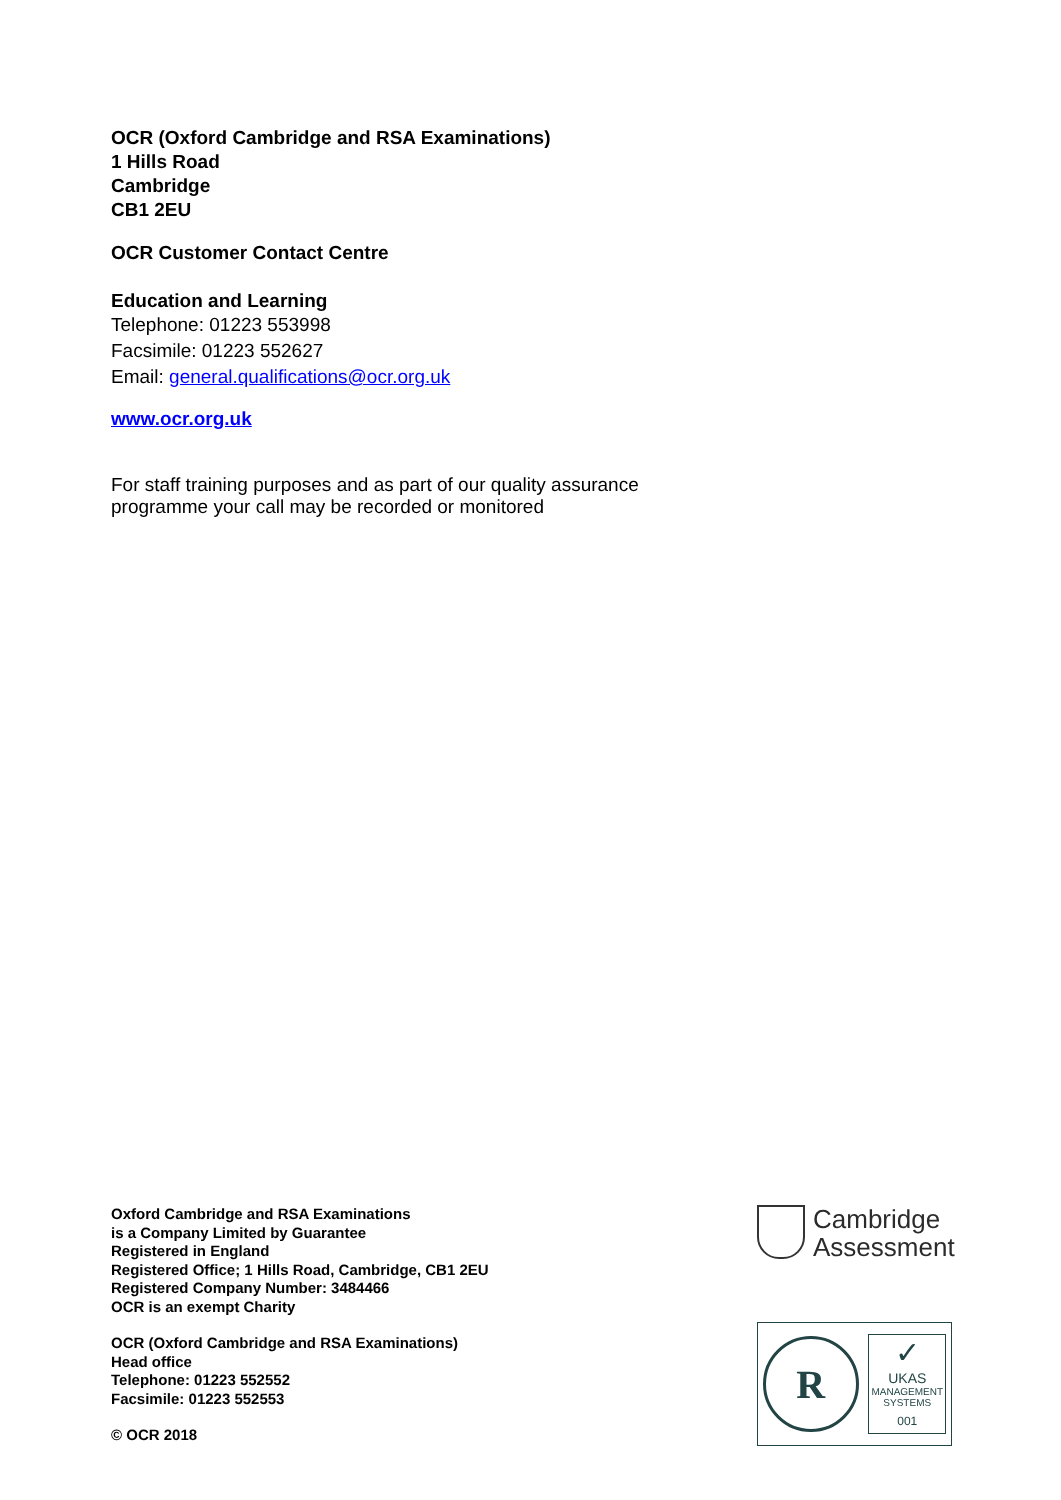OCR (Oxford Cambridge and RSA Examinations)
1 Hills Road
Cambridge
CB1 2EU
OCR Customer Contact Centre
Education and Learning
Telephone: 01223 553998
Facsimile: 01223 552627
Email: general.qualifications@ocr.org.uk
www.ocr.org.uk
For staff training purposes and as part of our quality assurance
programme your call may be recorded or monitored
Oxford Cambridge and RSA Examinations
is a Company Limited by Guarantee
Registered in England
Registered Office; 1 Hills Road, Cambridge, CB1 2EU
Registered Company Number: 3484466
OCR is an exempt Charity
OCR (Oxford Cambridge and RSA Examinations)
Head office
Telephone: 01223 552552
Facsimile: 01223 552553
© OCR 2018
Cambridge
Assessment
R
✓
UKAS
MANAGEMENT SYSTEMS
001